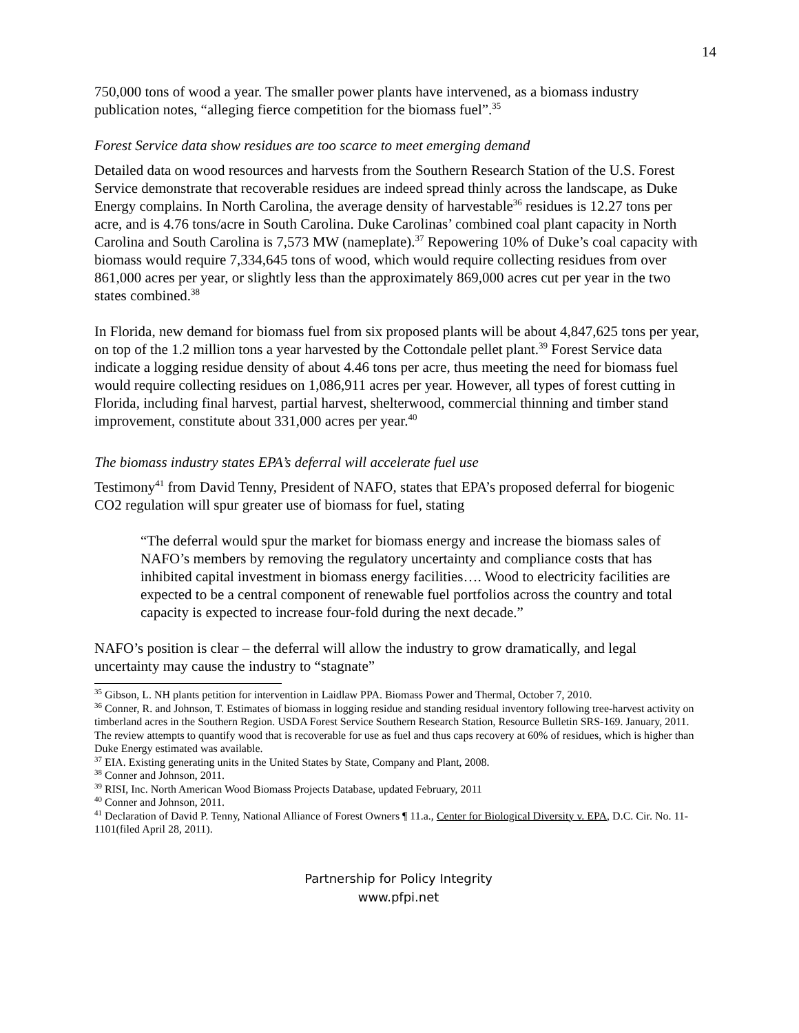14
750,000 tons of wood a year. The smaller power plants have intervened, as a biomass industry publication notes, “alleging fierce competition for the biomass fuel”.<sup>35</sup>
Forest Service data show residues are too scarce to meet emerging demand
Detailed data on wood resources and harvests from the Southern Research Station of the U.S. Forest Service demonstrate that recoverable residues are indeed spread thinly across the landscape, as Duke Energy complains. In North Carolina, the average density of harvestable<sup>36</sup> residues is 12.27 tons per acre, and is 4.76 tons/acre in South Carolina. Duke Carolinas’ combined coal plant capacity in North Carolina and South Carolina is 7,573 MW (nameplate).<sup>37</sup> Repowering 10% of Duke’s coal capacity with biomass would require 7,334,645 tons of wood, which would require collecting residues from over 861,000 acres per year, or slightly less than the approximately 869,000 acres cut per year in the two states combined.<sup>38</sup>
In Florida, new demand for biomass fuel from six proposed plants will be about 4,847,625 tons per year, on top of the 1.2 million tons a year harvested by the Cottondale pellet plant.<sup>39</sup> Forest Service data indicate a logging residue density of about 4.46 tons per acre, thus meeting the need for biomass fuel would require collecting residues on 1,086,911 acres per year. However, all types of forest cutting in Florida, including final harvest, partial harvest, shelterwood, commercial thinning and timber stand improvement, constitute about 331,000 acres per year.<sup>40</sup>
The biomass industry states EPA’s deferral will accelerate fuel use
Testimony<sup>41</sup> from David Tenny, President of NAFO, states that EPA’s proposed deferral for biogenic CO2 regulation will spur greater use of biomass for fuel, stating
“The deferral would spur the market for biomass energy and increase the biomass sales of NAFO’s members by removing the regulatory uncertainty and compliance costs that has inhibited capital investment in biomass energy facilities…. Wood to electricity facilities are expected to be a central component of renewable fuel portfolios across the country and total capacity is expected to increase four-fold during the next decade.”
NAFO’s position is clear – the deferral will allow the industry to grow dramatically, and legal uncertainty may cause the industry to “stagnate”
<sup>35</sup> Gibson, L. NH plants petition for intervention in Laidlaw PPA. Biomass Power and Thermal, October 7, 2010.
<sup>36</sup> Conner, R. and Johnson, T. Estimates of biomass in logging residue and standing residual inventory following tree-harvest activity on timberland acres in the Southern Region. USDA Forest Service Southern Research Station, Resource Bulletin SRS-169. January, 2011. The review attempts to quantify wood that is recoverable for use as fuel and thus caps recovery at 60% of residues, which is higher than Duke Energy estimated was available.
<sup>37</sup> EIA. Existing generating units in the United States by State, Company and Plant, 2008.
<sup>38</sup> Conner and Johnson, 2011.
<sup>39</sup> RISI, Inc. North American Wood Biomass Projects Database, updated February, 2011
<sup>40</sup> Conner and Johnson, 2011.
<sup>41</sup> Declaration of David P. Tenny, National Alliance of Forest Owners ¶ 11.a., Center for Biological Diversity v. EPA, D.C. Cir. No. 11-1101(filed April 28, 2011).
Partnership for Policy Integrity
www.pfpi.net